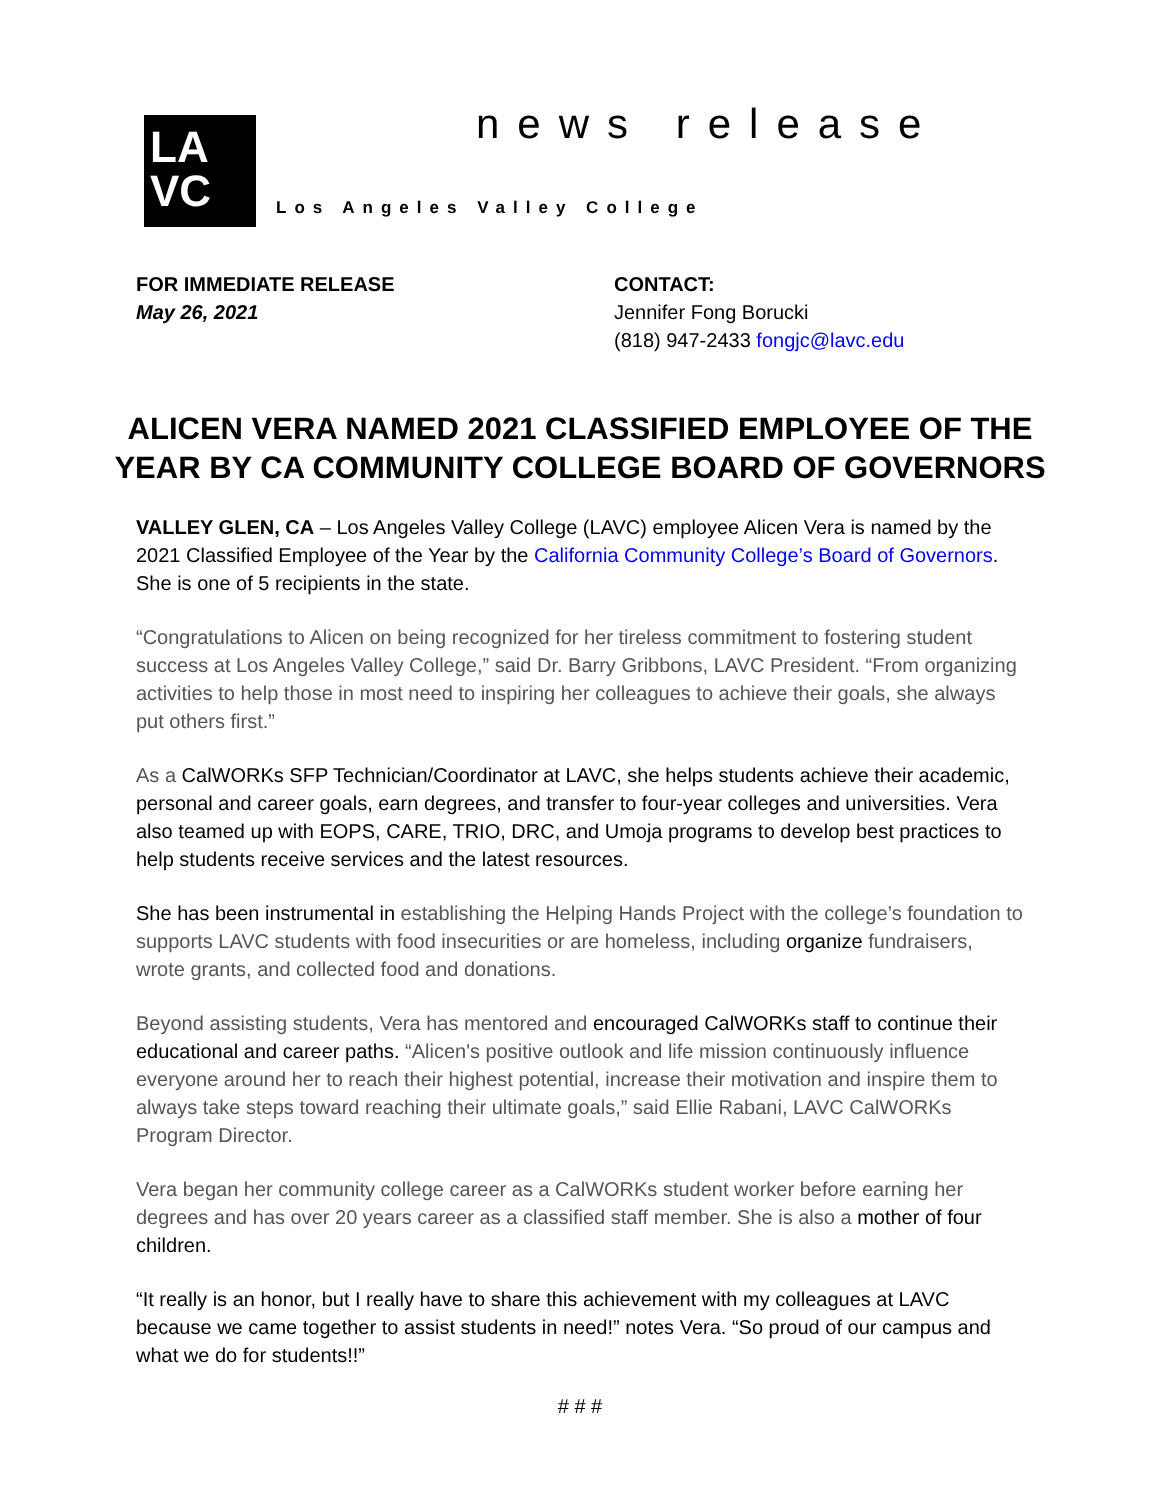LA
VC
news release
Los Angeles Valley College
FOR IMMEDIATE RELEASE
May 26, 2021
CONTACT:
Jennifer Fong Borucki
(818) 947-2433 fongjc@lavc.edu
ALICEN VERA NAMED 2021 CLASSIFIED EMPLOYEE OF THE
YEAR BY CA COMMUNITY COLLEGE BOARD OF GOVERNORS
VALLEY GLEN, CA – Los Angeles Valley College (LAVC) employee Alicen Vera is named by the 2021 Classified Employee of the Year by the California Community College’s Board of Governors. She is one of 5 recipients in the state.
“Congratulations to Alicen on being recognized for her tireless commitment to fostering student success at Los Angeles Valley College,” said Dr. Barry Gribbons, LAVC President. “From organizing activities to help those in most need to inspiring her colleagues to achieve their goals, she always put others first.”
As a CalWORKs SFP Technician/Coordinator at LAVC, she helps students achieve their academic, personal and career goals, earn degrees, and transfer to four-year colleges and universities. Vera also teamed up with EOPS, CARE, TRIO, DRC, and Umoja programs to develop best practices to help students receive services and the latest resources.
She has been instrumental in establishing the Helping Hands Project with the college’s foundation to supports LAVC students with food insecurities or are homeless, including organize fundraisers, wrote grants, and collected food and donations.
Beyond assisting students, Vera has mentored and encouraged CalWORKs staff to continue their educational and career paths. “Alicen's positive outlook and life mission continuously influence everyone around her to reach their highest potential, increase their motivation and inspire them to always take steps toward reaching their ultimate goals,” said Ellie Rabani, LAVC CalWORKs Program Director.
Vera began her community college career as a CalWORKs student worker before earning her degrees and has over 20 years career as a classified staff member. She is also a mother of four children.
“It really is an honor, but I really have to share this achievement with my colleagues at LAVC because we came together to assist students in need!” notes Vera. “So proud of our campus and what we do for students!!”
# # #